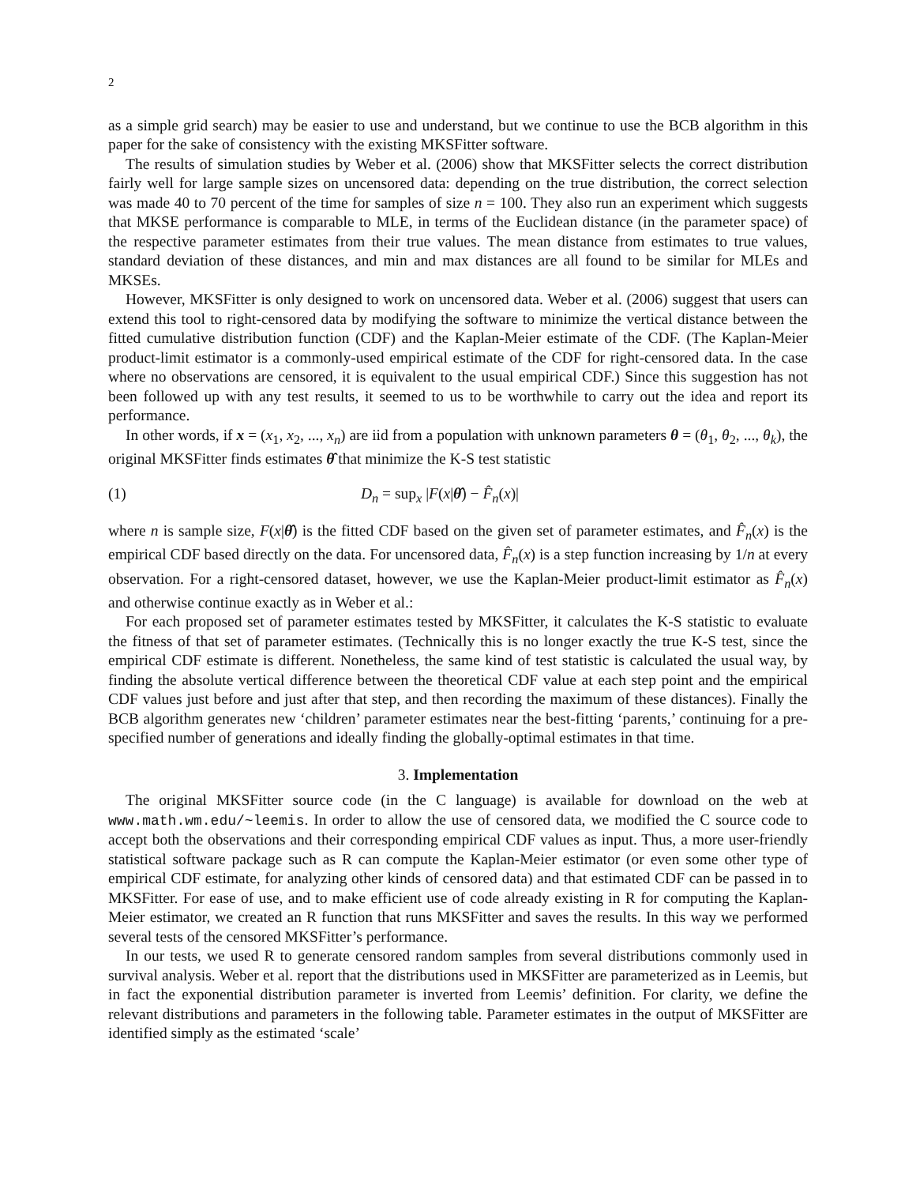2
as a simple grid search) may be easier to use and understand, but we continue to use the BCB algorithm in this paper for the sake of consistency with the existing MKSFitter software.
The results of simulation studies by Weber et al. (2006) show that MKSFitter selects the correct distribution fairly well for large sample sizes on uncensored data: depending on the true distribution, the correct selection was made 40 to 70 percent of the time for samples of size n = 100. They also run an experiment which suggests that MKSE performance is comparable to MLE, in terms of the Euclidean distance (in the parameter space) of the respective parameter estimates from their true values. The mean distance from estimates to true values, standard deviation of these distances, and min and max distances are all found to be similar for MLEs and MKSEs.
However, MKSFitter is only designed to work on uncensored data. Weber et al. (2006) suggest that users can extend this tool to right-censored data by modifying the software to minimize the vertical distance between the fitted cumulative distribution function (CDF) and the Kaplan-Meier estimate of the CDF. (The Kaplan-Meier product-limit estimator is a commonly-used empirical estimate of the CDF for right-censored data. In the case where no observations are censored, it is equivalent to the usual empirical CDF.) Since this suggestion has not been followed up with any test results, it seemed to us to be worthwhile to carry out the idea and report its performance.
In other words, if x = (x<sub>1</sub>, x<sub>2</sub>, ..., x<sub>n</sub>) are iid from a population with unknown parameters θ = (θ<sub>1</sub>, θ<sub>2</sub>, ..., θ<sub>k</sub>), the original MKSFitter finds estimates θ̂ that minimize the K-S test statistic
(1) D<sub>n</sub> = sup<sub>x</sub> |F(x|θ̂) − F̂<sub>n</sub>(x)|
where n is sample size, F(x|θ̂) is the fitted CDF based on the given set of parameter estimates, and F̂<sub>n</sub>(x) is the empirical CDF based directly on the data. For uncensored data, F̂<sub>n</sub>(x) is a step function increasing by 1/n at every observation. For a right-censored dataset, however, we use the Kaplan-Meier product-limit estimator as F̂<sub>n</sub>(x) and otherwise continue exactly as in Weber et al.:
For each proposed set of parameter estimates tested by MKSFitter, it calculates the K-S statistic to evaluate the fitness of that set of parameter estimates. (Technically this is no longer exactly the true K-S test, since the empirical CDF estimate is different. Nonetheless, the same kind of test statistic is calculated the usual way, by finding the absolute vertical difference between the theoretical CDF value at each step point and the empirical CDF values just before and just after that step, and then recording the maximum of these distances). Finally the BCB algorithm generates new ‘children’ parameter estimates near the best-fitting ‘parents,’ continuing for a pre-specified number of generations and ideally finding the globally-optimal estimates in that time.
3. Implementation
The original MKSFitter source code (in the C language) is available for download on the web at www.math.wm.edu/~leemis. In order to allow the use of censored data, we modified the C source code to accept both the observations and their corresponding empirical CDF values as input. Thus, a more user-friendly statistical software package such as R can compute the Kaplan-Meier estimator (or even some other type of empirical CDF estimate, for analyzing other kinds of censored data) and that estimated CDF can be passed in to MKSFitter. For ease of use, and to make efficient use of code already existing in R for computing the Kaplan-Meier estimator, we created an R function that runs MKSFitter and saves the results. In this way we performed several tests of the censored MKSFitter’s performance.
In our tests, we used R to generate censored random samples from several distributions commonly used in survival analysis. Weber et al. report that the distributions used in MKSFitter are parameterized as in Leemis, but in fact the exponential distribution parameter is inverted from Leemis’ definition. For clarity, we define the relevant distributions and parameters in the following table. Parameter estimates in the output of MKSFitter are identified simply as the estimated ‘scale’